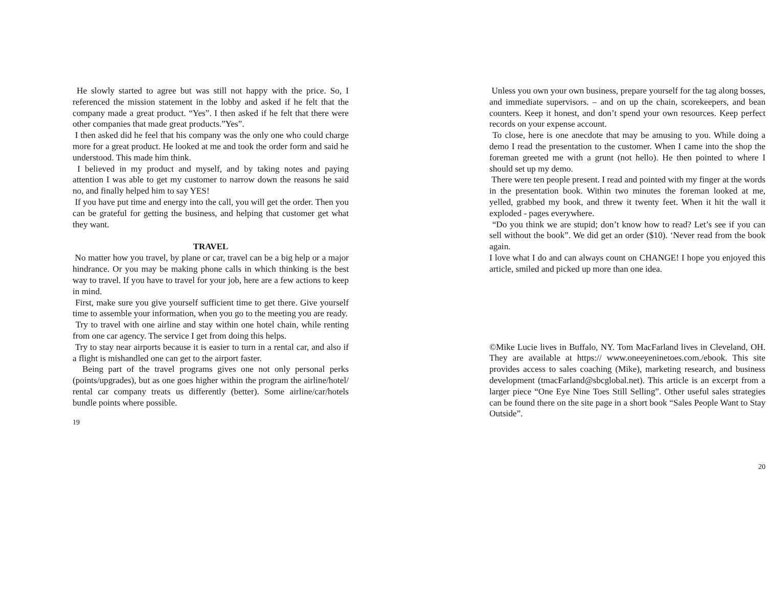He slowly started to agree but was still not happy with the price. So, I referenced the mission statement in the lobby and asked if he felt that the company made a great product. “Yes”. I then asked if he felt that there were other companies that made great products.”Yes”.
I then asked did he feel that his company was the only one who could charge more for a great product. He looked at me and took the order form and said he understood. This made him think.
I believed in my product and myself, and by taking notes and paying attention I was able to get my customer to narrow down the reasons he said no, and finally helped him to say YES!
If you have put time and energy into the call, you will get the order. Then you can be grateful for getting the business, and helping that customer get what they want.
TRAVEL
No matter how you travel, by plane or car, travel can be a big help or a major hindrance. Or you may be making phone calls in which thinking is the best way to travel. If you have to travel for your job, here are a few actions to keep in mind.
First, make sure you give yourself sufficient time to get there. Give yourself time to assemble your information, when you go to the meeting you are ready.
Try to travel with one airline and stay within one hotel chain, while renting from one car agency. The service I get from doing this helps.
Try to stay near airports because it is easier to turn in a rental car, and also if a flight is mishandled one can get to the airport faster.
Being part of the travel programs gives one not only personal perks (points/upgrades), but as one goes higher within the program the airline/hotel/ rental car company treats us differently (better). Some airline/car/hotels bundle points where possible.
19
Unless you own your own business, prepare yourself for the tag along bosses, and immediate supervisors. – and on up the chain, scorekeepers, and bean counters. Keep it honest, and don’t spend your own resources. Keep perfect records on your expense account.
To close, here is one anecdote that may be amusing to you. While doing a demo I read the presentation to the customer. When I came into the shop the foreman greeted me with a grunt (not hello). He then pointed to where I should set up my demo.
There were ten people present. I read and pointed with my finger at the words in the presentation book. Within two minutes the foreman looked at me, yelled, grabbed my book, and threw it twenty feet. When it hit the wall it exploded - pages everywhere.
“Do you think we are stupid; don’t know how to read? Let’s see if you can sell without the book”. We did get an order ($10). ‘Never read from the book again.
I love what I do and can always count on CHANGE! I hope you enjoyed this article, smiled and picked up more than one idea.
©Mike Lucie lives in Buffalo, NY. Tom MacFarland lives in Cleveland, OH. They are available at https:// www.oneeyeninetoes.com./ebook. This site provides access to sales coaching (Mike), marketing research, and business development (tmacFarland@sbcglobal.net). This article is an excerpt from a larger piece “One Eye Nine Toes Still Selling”. Other useful sales strategies can be found there on the site page in a short book “Sales People Want to Stay Outside”.
20